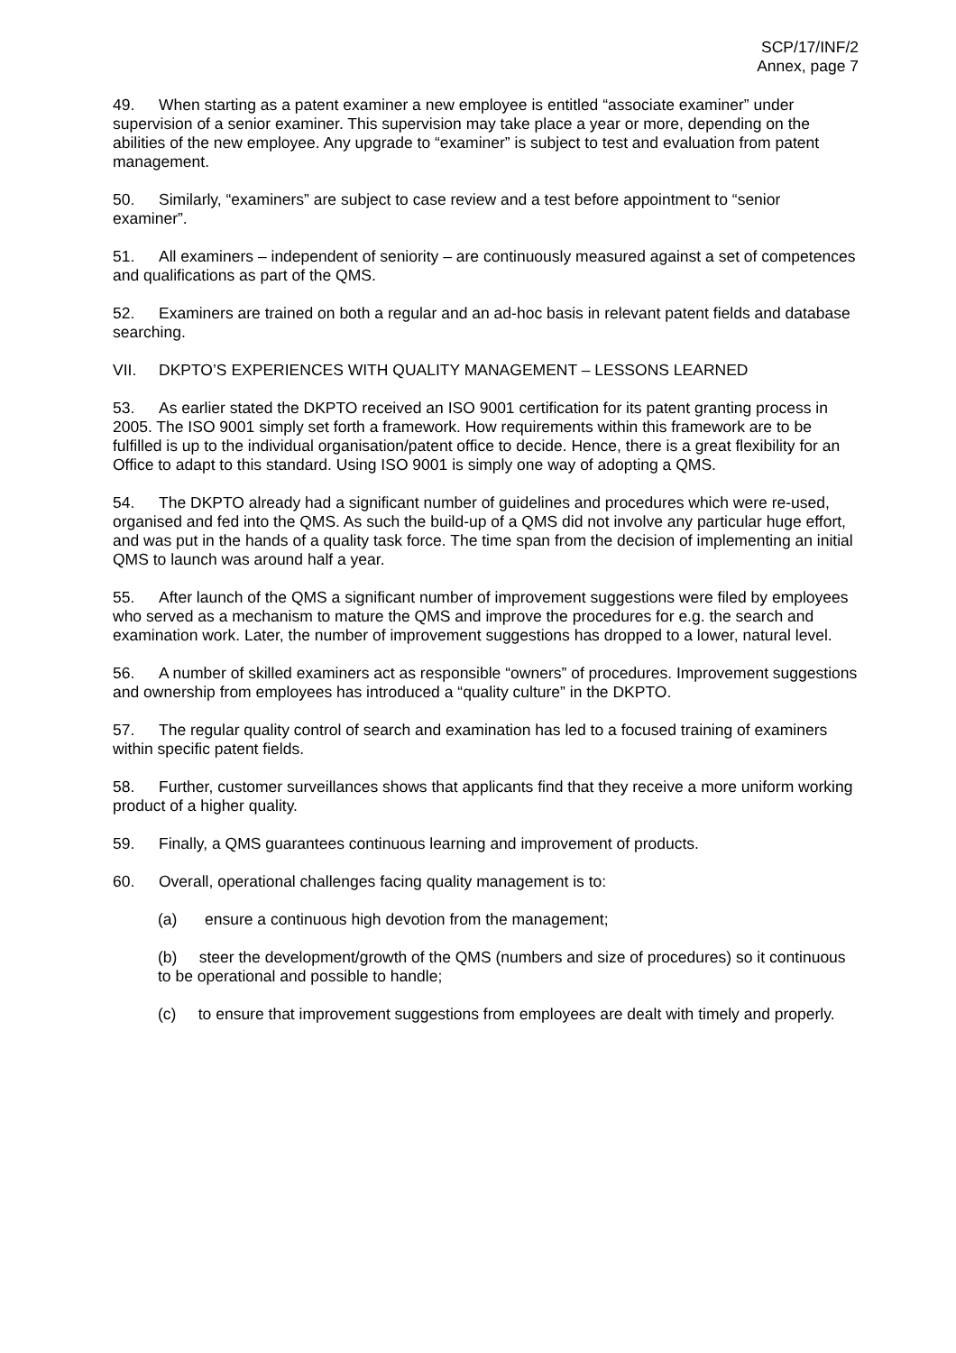SCP/17/INF/2
Annex, page 7
49. When starting as a patent examiner a new employee is entitled “associate examiner” under supervision of a senior examiner. This supervision may take place a year or more, depending on the abilities of the new employee. Any upgrade to “examiner” is subject to test and evaluation from patent management.
50. Similarly, “examiners” are subject to case review and a test before appointment to “senior examiner”.
51. All examiners – independent of seniority – are continuously measured against a set of competences and qualifications as part of the QMS.
52. Examiners are trained on both a regular and an ad-hoc basis in relevant patent fields and database searching.
VII. DKPTO’S EXPERIENCES WITH QUALITY MANAGEMENT – LESSONS LEARNED
53. As earlier stated the DKPTO received an ISO 9001 certification for its patent granting process in 2005. The ISO 9001 simply set forth a framework. How requirements within this framework are to be fulfilled is up to the individual organisation/patent office to decide. Hence, there is a great flexibility for an Office to adapt to this standard. Using ISO 9001 is simply one way of adopting a QMS.
54. The DKPTO already had a significant number of guidelines and procedures which were re-used, organised and fed into the QMS. As such the build-up of a QMS did not involve any particular huge effort, and was put in the hands of a quality task force. The time span from the decision of implementing an initial QMS to launch was around half a year.
55. After launch of the QMS a significant number of improvement suggestions were filed by employees who served as a mechanism to mature the QMS and improve the procedures for e.g. the search and examination work. Later, the number of improvement suggestions has dropped to a lower, natural level.
56. A number of skilled examiners act as responsible “owners” of procedures. Improvement suggestions and ownership from employees has introduced a “quality culture” in the DKPTO.
57. The regular quality control of search and examination has led to a focused training of examiners within specific patent fields.
58. Further, customer surveillances shows that applicants find that they receive a more uniform working product of a higher quality.
59. Finally, a QMS guarantees continuous learning and improvement of products.
60. Overall, operational challenges facing quality management is to:
(a) ensure a continuous high devotion from the management;
(b) steer the development/growth of the QMS (numbers and size of procedures) so it continuous to be operational and possible to handle;
(c) to ensure that improvement suggestions from employees are dealt with timely and properly.